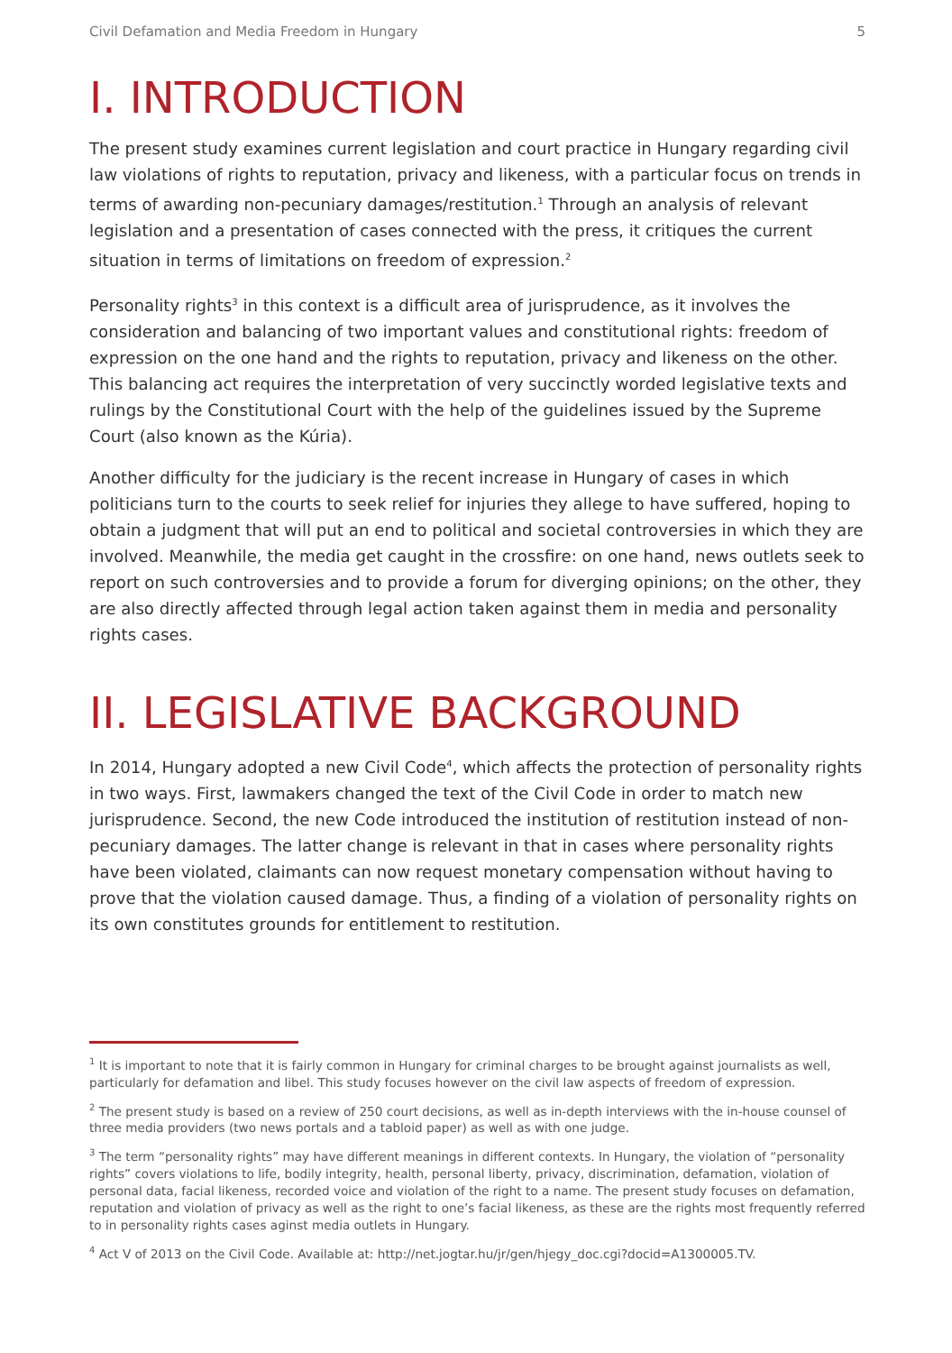Civil Defamation and Media Freedom in Hungary 5
I. INTRODUCTION
The present study examines current legislation and court practice in Hungary regarding civil law violations of rights to reputation, privacy and likeness, with a particular focus on trends in terms of awarding non-pecuniary damages/restitution.<sup>1</sup> Through an analysis of relevant legislation and a presentation of cases connected with the press, it critiques the current situation in terms of limitations on freedom of expression.<sup>2</sup>
Personality rights<sup>3</sup> in this context is a difficult area of jurisprudence, as it involves the consideration and balancing of two important values and constitutional rights: freedom of expression on the one hand and the rights to reputation, privacy and likeness on the other. This balancing act requires the interpretation of very succinctly worded legislative texts and rulings by the Constitutional Court with the help of the guidelines issued by the Supreme Court (also known as the Kúria).
Another difficulty for the judiciary is the recent increase in Hungary of cases in which politicians turn to the courts to seek relief for injuries they allege to have suffered, hoping to obtain a judgment that will put an end to political and societal controversies in which they are involved. Meanwhile, the media get caught in the crossfire: on one hand, news outlets seek to report on such controversies and to provide a forum for diverging opinions; on the other, they are also directly affected through legal action taken against them in media and personality rights cases.
II. LEGISLATIVE BACKGROUND
In 2014, Hungary adopted a new Civil Code<sup>4</sup>, which affects the protection of personality rights in two ways. First, lawmakers changed the text of the Civil Code in order to match new jurisprudence. Second, the new Code introduced the institution of restitution instead of non-pecuniary damages. The latter change is relevant in that in cases where personality rights have been violated, claimants can now request monetary compensation without having to prove that the violation caused damage. Thus, a finding of a violation of personality rights on its own constitutes grounds for entitlement to restitution.
<sup>1</sup> It is important to note that it is fairly common in Hungary for criminal charges to be brought against journalists as well, particularly for defamation and libel. This study focuses however on the civil law aspects of freedom of expression.
<sup>2</sup> The present study is based on a review of 250 court decisions, as well as in-depth interviews with the in-house counsel of three media providers (two news portals and a tabloid paper) as well as with one judge.
<sup>3</sup> The term “personality rights” may have different meanings in different contexts. In Hungary, the violation of “personality rights” covers violations to life, bodily integrity, health, personal liberty, privacy, discrimination, defamation, violation of personal data, facial likeness, recorded voice and violation of the right to a name. The present study focuses on defamation, reputation and violation of privacy as well as the right to one’s facial likeness, as these are the rights most frequently referred to in personality rights cases aginst media outlets in Hungary.
<sup>4</sup> Act V of 2013 on the Civil Code. Available at: http://net.jogtar.hu/jr/gen/hjegy_doc.cgi?docid=A1300005.TV.